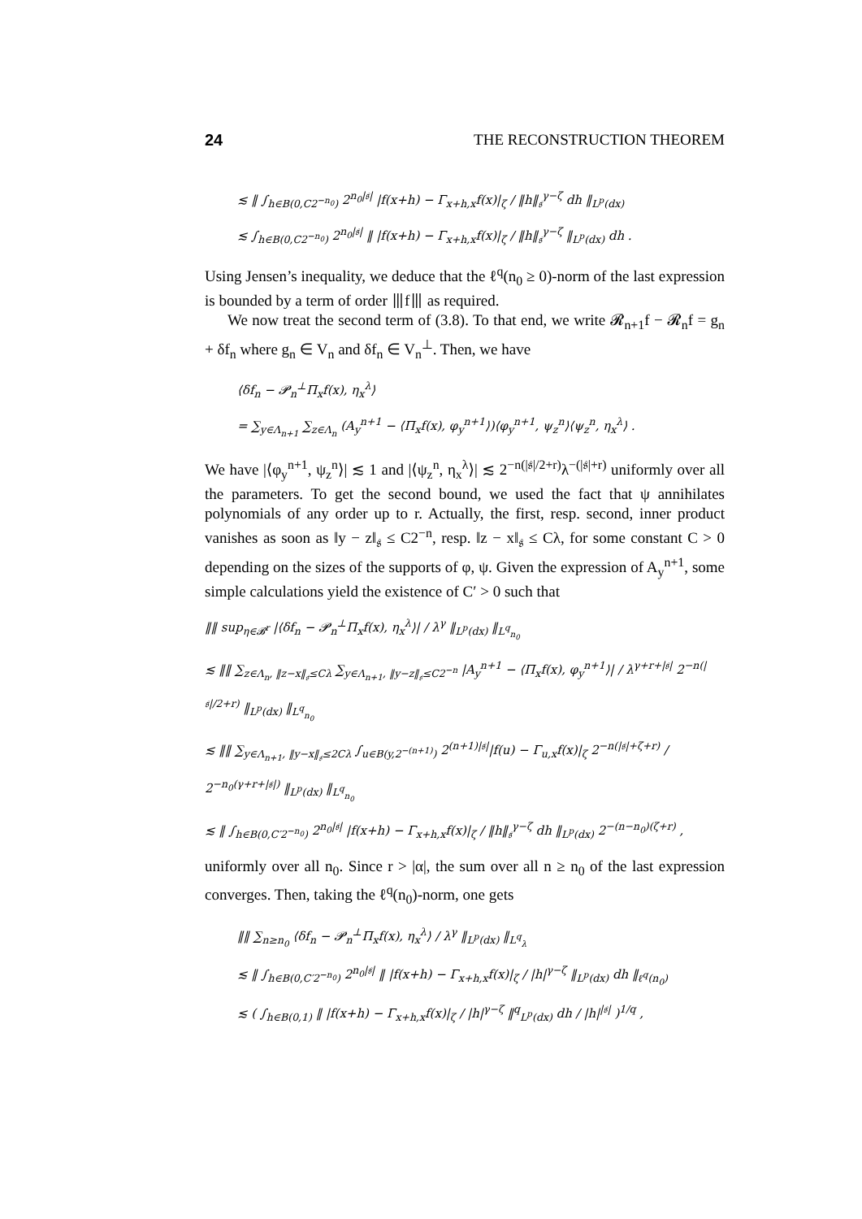24 THE RECONSTRUCTION THEOREM
≲ ‖ ∫<sub>h∈B(0,C2<sup>−n<sub>0</sub></sup>)</sub> 2<sup>n<sub>0</sub>|𝔰|</sup> |f(x+h) − Γ<sub>x+h,x</sub>f(x)|<sub>ζ</sub> / ‖h‖<sub>𝔰</sub><sup>γ−ζ</sup> dh ‖<sub>L<sup>p</sup>(dx)</sub>
≲ ∫<sub>h∈B(0,C2<sup>−n<sub>0</sub></sup>)</sub> 2<sup>n<sub>0</sub>|𝔰|</sup> ‖ |f(x+h) − Γ<sub>x+h,x</sub>f(x)|<sub>ζ</sub> / ‖h‖<sub>𝔰</sub><sup>γ−ζ</sup> ‖<sub>L<sup>p</sup>(dx)</sub> dh .
Using Jensen’s inequality, we deduce that the ℓ<sup>q</sup>(n<sub>0</sub> ≥ 0)-norm of the last expression is bounded by a term of order ⦀f⦀ as required.
We now treat the second term of (3.8). To that end, we write 𝓡<sub>n+1</sub>f − 𝓡<sub>n</sub>f = g<sub>n</sub> + δf<sub>n</sub> where g<sub>n</sub> ∈ V<sub>n</sub> and δf<sub>n</sub> ∈ V<sub>n</sub><sup>⊥</sup>. Then, we have
⟨δf<sub>n</sub> − 𝓟<sub>n</sub><sup>⊥</sup>Π<sub>x</sub>f(x), η<sub>x</sub><sup>λ</sup>⟩
= ∑<sub>y∈Λ<sub>n+1</sub></sub> ∑<sub>z∈Λ<sub>n</sub></sub> (A<sub>y</sub><sup>n+1</sup> − ⟨Π<sub>x</sub>f(x), φ<sub>y</sub><sup>n+1</sup>⟩)⟨φ<sub>y</sub><sup>n+1</sup>, ψ<sub>z</sub><sup>n</sup>⟩⟨ψ<sub>z</sub><sup>n</sup>, η<sub>x</sub><sup>λ</sup>⟩ .
We have |⟨φ<sub>y</sub><sup>n+1</sup>, ψ<sub>z</sub><sup>n</sup>⟩| ≲ 1 and |⟨ψ<sub>z</sub><sup>n</sup>, η<sub>x</sub><sup>λ</sup>⟩| ≲ 2<sup>−n(|𝔰|/2+r)</sup>λ<sup>−(|𝔰|+r)</sup> uniformly over all the parameters. To get the second bound, we used the fact that ψ annihilates polynomials of any order up to r. Actually, the first, resp. second, inner product vanishes as soon as ‖y − z‖<sub>𝔰</sub> ≤ C2<sup>−n</sup>, resp. ‖z − x‖<sub>𝔰</sub> ≤ Cλ, for some constant C > 0 depending on the sizes of the supports of φ, ψ. Given the expression of A<sub>y</sub><sup>n+1</sup>, some simple calculations yield the existence of C′ > 0 such that
‖‖ sup<sub>η∈𝓑<sup>r</sup></sub> |⟨δf<sub>n</sub> − 𝓟<sub>n</sub><sup>⊥</sup>Π<sub>x</sub>f(x), η<sub>x</sub><sup>λ</sup>⟩| / λ<sup>γ</sup> ‖<sub>L<sup>p</sup>(dx)</sub> ‖<sub>L<sup>q</sup><sub>n<sub>0</sub></sub></sub>
≲ ‖‖ ∑<sub>z∈Λ<sub>n</sub>, ‖z−x‖<sub>𝔰</sub>≤Cλ</sub> ∑<sub>y∈Λ<sub>n+1</sub>, ‖y−z‖<sub>𝔰</sub>≤C2<sup>−n</sup></sub> |A<sub>y</sub><sup>n+1</sup> − ⟨Π<sub>x</sub>f(x), φ<sub>y</sub><sup>n+1</sup>⟩| / λ<sup>γ+r+|𝔰|</sup> 2<sup>−n(|𝔰|/2+r)</sup> ‖<sub>L<sup>p</sup>(dx)</sub> ‖<sub>L<sup>q</sup><sub>n<sub>0</sub></sub></sub>
≲ ‖‖ ∑<sub>y∈Λ<sub>n+1</sub>, ‖y−x‖<sub>𝔰</sub>≤2Cλ</sub> ∫<sub>u∈B(y,2<sup>−(n+1)</sup>)</sub> 2<sup>(n+1)|𝔰|</sup>|f(u) − Γ<sub>u,x</sub>f(x)|<sub>ζ</sub> 2<sup>−n(|𝔰|+ζ+r)</sup> / 2<sup>−n<sub>0</sub>(γ+r+|𝔰|)</sup> ‖<sub>L<sup>p</sup>(dx)</sub> ‖<sub>L<sup>q</sup><sub>n<sub>0</sub></sub></sub>
≲ ‖ ∫<sub>h∈B(0,C′2<sup>−n<sub>0</sub></sup>)</sub> 2<sup>n<sub>0</sub>|𝔰|</sup> |f(x+h) − Γ<sub>x+h,x</sub>f(x)|<sub>ζ</sub> / ‖h‖<sub>𝔰</sub><sup>γ−ζ</sup> dh ‖<sub>L<sup>p</sup>(dx)</sub> 2<sup>−(n−n<sub>0</sub>)(ζ+r)</sup> ,
uniformly over all n<sub>0</sub>. Since r > |α|, the sum over all n ≥ n<sub>0</sub> of the last expression converges. Then, taking the ℓ<sup>q</sup>(n<sub>0</sub>)-norm, one gets
‖‖ ∑<sub>n≥n<sub>0</sub></sub> ⟨δf<sub>n</sub> − 𝓟<sub>n</sub><sup>⊥</sup>Π<sub>x</sub>f(x), η<sub>x</sub><sup>λ</sup>⟩ / λ<sup>γ</sup> ‖<sub>L<sup>p</sup>(dx)</sub> ‖<sub>L<sup>q</sup><sub>λ</sub></sub>
≲ ‖ ∫<sub>h∈B(0,C′2<sup>−n<sub>0</sub></sup>)</sub> 2<sup>n<sub>0</sub>|𝔰|</sup> ‖ |f(x+h) − Γ<sub>x+h,x</sub>f(x)|<sub>ζ</sub> / |h|<sup>γ−ζ</sup> ‖<sub>L<sup>p</sup>(dx)</sub> dh ‖<sub>ℓ<sup>q</sup>(n<sub>0</sub>)</sub>
≲ ( ∫<sub>h∈B(0,1)</sub> ‖ |f(x+h) − Γ<sub>x+h,x</sub>f(x)|<sub>ζ</sub> / |h|<sup>γ−ζ</sup> ‖<sup>q</sup><sub>L<sup>p</sup>(dx)</sub> dh / |h|<sup>|𝔰|</sup> )<sup>1/q</sup> ,